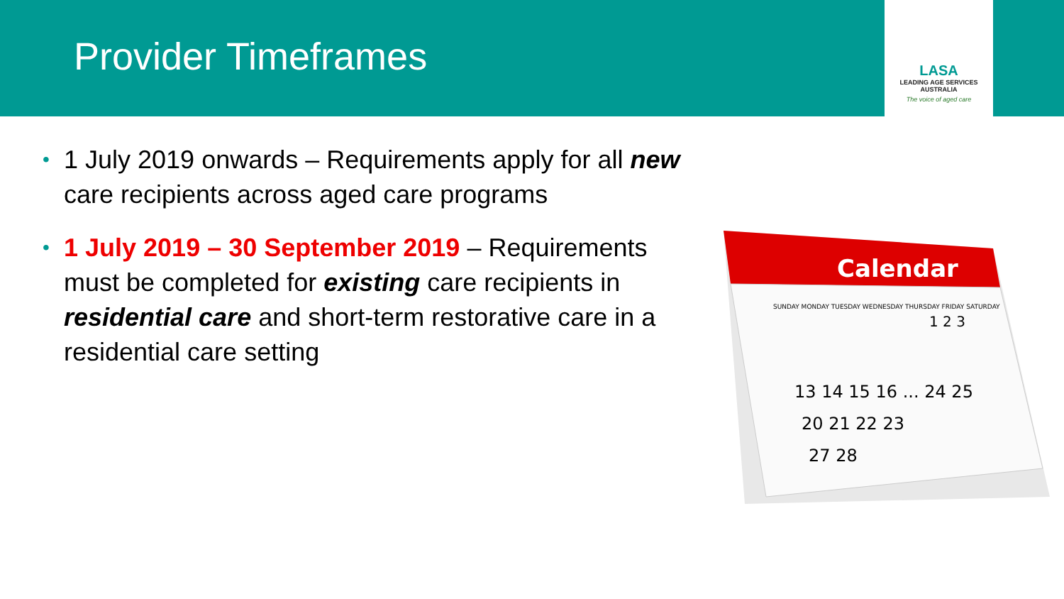Provider Timeframes
LASA
LEADING AGE SERVICES
AUSTRALIA
The voice of aged care
• 1 July 2019 onwards – Requirements apply for all new care recipients across aged care programs
• 1 July 2019 – 30 September 2019 – Requirements must be completed for existing care recipients in residential care and short-term restorative care in a residential care setting
Calendar
SUNDAY MONDAY TUESDAY WEDNESDAY THURSDAY FRIDAY SATURDAY
13 14 15 16 ... 24 25
20 21 22 23
27 28
1 2 3